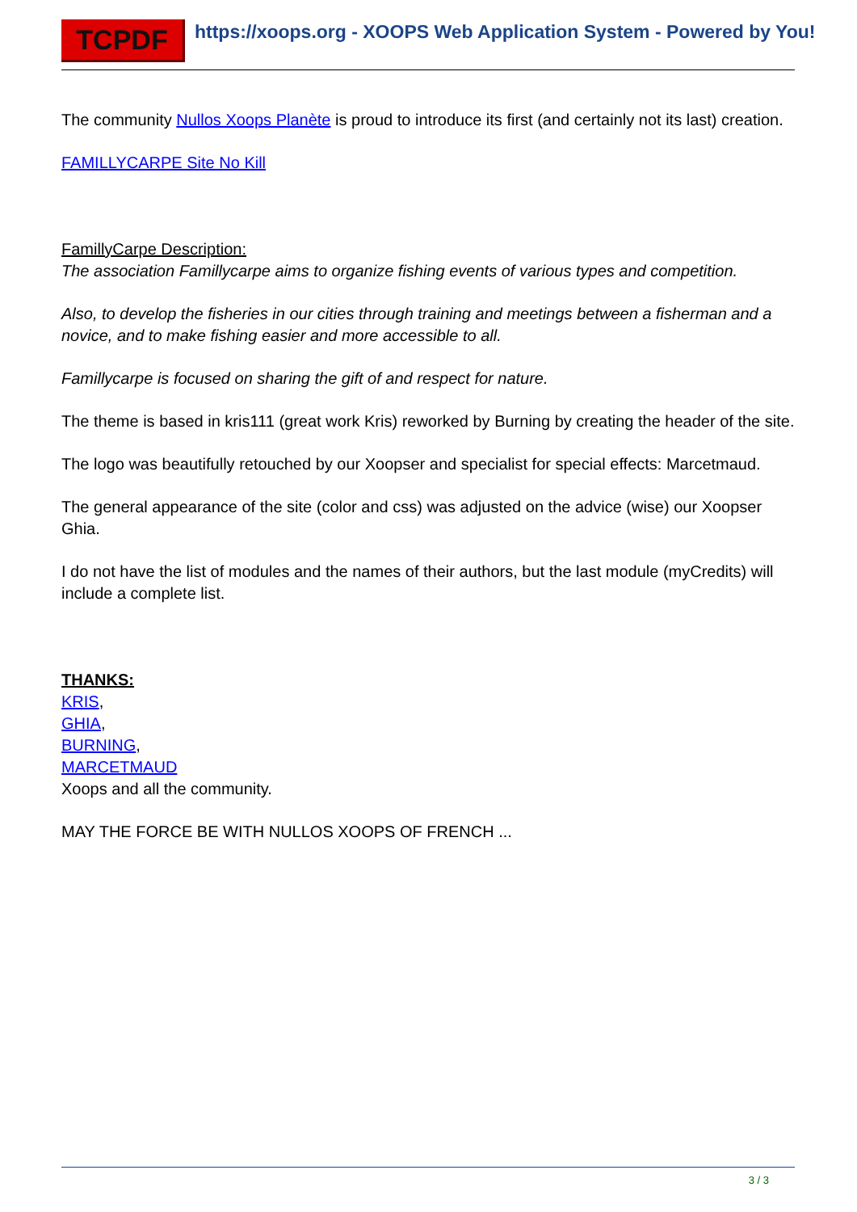TCPDF https://xoops.org - XOOPS Web Application System - Powered by You!
The community Nullos Xoops Planète is proud to introduce its first (and certainly not its last) creation.
FAMILLYCARPE Site No Kill
FamillyCarpe Description:
The association Famillycarpe aims to organize fishing events of various types and competition.
Also, to develop the fisheries in our cities through training and meetings between a fisherman and a novice, and to make fishing easier and more accessible to all.
Famillycarpe is focused on sharing the gift of and respect for nature.
The theme is based in kris111 (great work Kris) reworked by Burning by creating the header of the site.
The logo was beautifully retouched by our Xoopser and specialist for special effects: Marcetmaud.
The general appearance of the site (color and css) was adjusted on the advice (wise) our Xoopser Ghia.
I do not have the list of modules and the names of their authors, but the last module (myCredits) will include a complete list.
THANKS:
KRIS,
GHIA,
BURNING,
MARCETMAUD
Xoops and all the community.
MAY THE FORCE BE WITH NULLOS XOOPS OF FRENCH ...
3 / 3